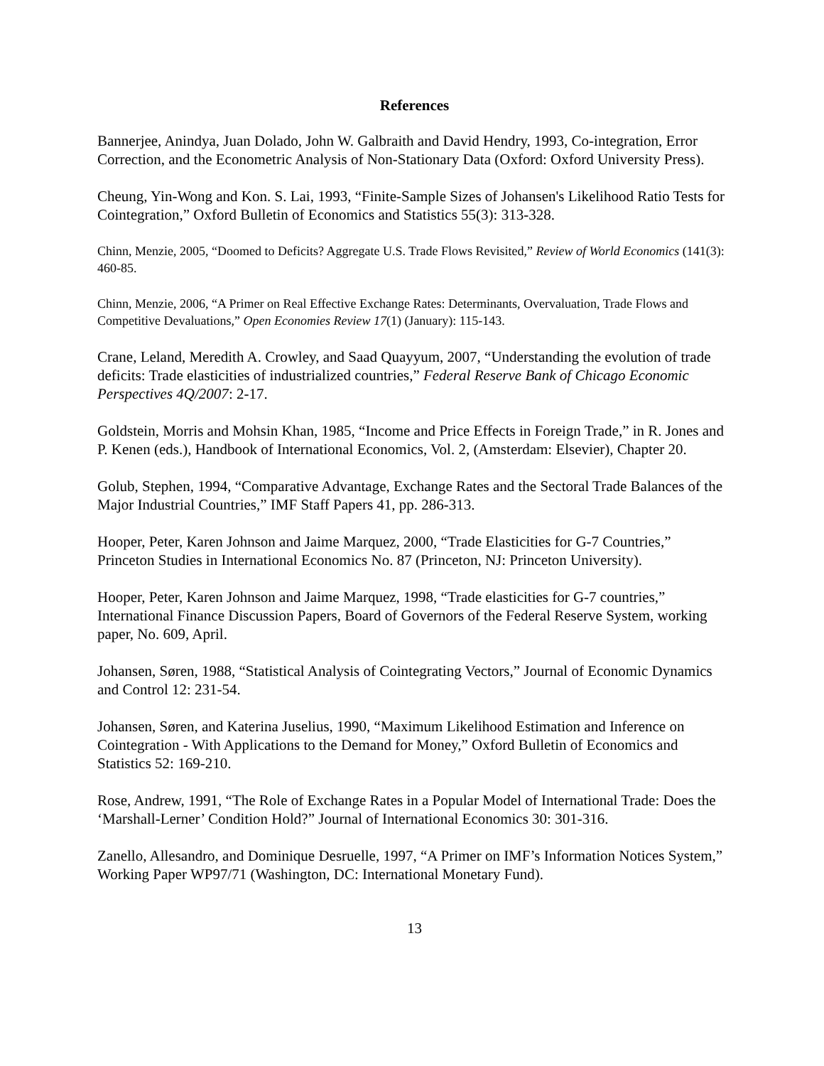References
Bannerjee, Anindya, Juan Dolado, John W. Galbraith and David Hendry, 1993, Co-integration, Error Correction, and the Econometric Analysis of Non-Stationary Data (Oxford: Oxford University Press).
Cheung, Yin-Wong and Kon. S. Lai, 1993, “Finite-Sample Sizes of Johansen's Likelihood Ratio Tests for Cointegration,” Oxford Bulletin of Economics and Statistics 55(3): 313-328.
Chinn, Menzie, 2005, “Doomed to Deficits? Aggregate U.S. Trade Flows Revisited,” Review of World Economics (141(3): 460-85.
Chinn, Menzie, 2006, “A Primer on Real Effective Exchange Rates: Determinants, Overvaluation, Trade Flows and Competitive Devaluations,” Open Economies Review 17(1) (January): 115-143.
Crane, Leland, Meredith A. Crowley, and Saad Quayyum, 2007, “Understanding the evolution of trade deficits: Trade elasticities of industrialized countries,” Federal Reserve Bank of Chicago Economic Perspectives 4Q/2007: 2-17.
Goldstein, Morris and Mohsin Khan, 1985, “Income and Price Effects in Foreign Trade,” in R. Jones and P. Kenen (eds.), Handbook of International Economics, Vol. 2, (Amsterdam: Elsevier), Chapter 20.
Golub, Stephen, 1994, “Comparative Advantage, Exchange Rates and the Sectoral Trade Balances of the Major Industrial Countries,” IMF Staff Papers 41, pp. 286-313.
Hooper, Peter, Karen Johnson and Jaime Marquez, 2000, “Trade Elasticities for G-7 Countries,” Princeton Studies in International Economics No. 87 (Princeton, NJ: Princeton University).
Hooper, Peter, Karen Johnson and Jaime Marquez, 1998, “Trade elasticities for G-7 countries,” International Finance Discussion Papers, Board of Governors of the Federal Reserve System, working paper, No. 609, April.
Johansen, Søren, 1988, “Statistical Analysis of Cointegrating Vectors,” Journal of Economic Dynamics and Control 12: 231-54.
Johansen, Søren, and Katerina Juselius, 1990, “Maximum Likelihood Estimation and Inference on Cointegration - With Applications to the Demand for Money,” Oxford Bulletin of Economics and Statistics 52: 169-210.
Rose, Andrew, 1991, “The Role of Exchange Rates in a Popular Model of International Trade: Does the ‘Marshall-Lerner’ Condition Hold?” Journal of International Economics 30: 301-316.
Zanello, Allesandro, and Dominique Desruelle, 1997, “A Primer on IMF’s Information Notices System,” Working Paper WP97/71 (Washington, DC: International Monetary Fund).
13